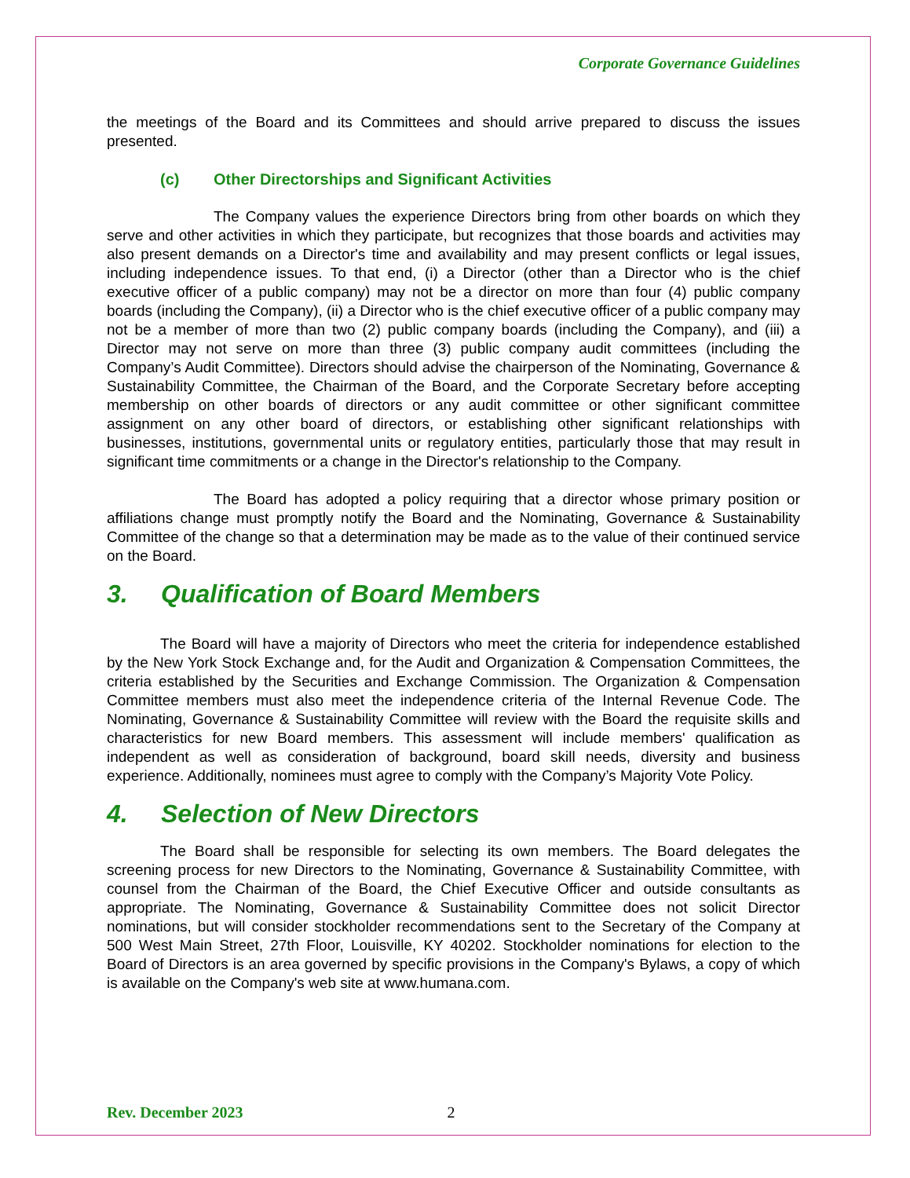Corporate Governance Guidelines
the meetings of the Board and its Committees and should arrive prepared to discuss the issues presented.
(c) Other Directorships and Significant Activities
The Company values the experience Directors bring from other boards on which they serve and other activities in which they participate, but recognizes that those boards and activities may also present demands on a Director's time and availability and may present conflicts or legal issues, including independence issues. To that end, (i) a Director (other than a Director who is the chief executive officer of a public company) may not be a director on more than four (4) public company boards (including the Company), (ii) a Director who is the chief executive officer of a public company may not be a member of more than two (2) public company boards (including the Company), and (iii) a Director may not serve on more than three (3) public company audit committees (including the Company’s Audit Committee). Directors should advise the chairperson of the Nominating, Governance & Sustainability Committee, the Chairman of the Board, and the Corporate Secretary before accepting membership on other boards of directors or any audit committee or other significant committee assignment on any other board of directors, or establishing other significant relationships with businesses, institutions, governmental units or regulatory entities, particularly those that may result in significant time commitments or a change in the Director's relationship to the Company.
The Board has adopted a policy requiring that a director whose primary position or affiliations change must promptly notify the Board and the Nominating, Governance & Sustainability Committee of the change so that a determination may be made as to the value of their continued service on the Board.
3. Qualification of Board Members
The Board will have a majority of Directors who meet the criteria for independence established by the New York Stock Exchange and, for the Audit and Organization & Compensation Committees, the criteria established by the Securities and Exchange Commission. The Organization & Compensation Committee members must also meet the independence criteria of the Internal Revenue Code. The Nominating, Governance & Sustainability Committee will review with the Board the requisite skills and characteristics for new Board members. This assessment will include members' qualification as independent as well as consideration of background, board skill needs, diversity and business experience. Additionally, nominees must agree to comply with the Company’s Majority Vote Policy.
4. Selection of New Directors
The Board shall be responsible for selecting its own members. The Board delegates the screening process for new Directors to the Nominating, Governance & Sustainability Committee, with counsel from the Chairman of the Board, the Chief Executive Officer and outside consultants as appropriate. The Nominating, Governance & Sustainability Committee does not solicit Director nominations, but will consider stockholder recommendations sent to the Secretary of the Company at 500 West Main Street, 27th Floor, Louisville, KY 40202. Stockholder nominations for election to the Board of Directors is an area governed by specific provisions in the Company's Bylaws, a copy of which is available on the Company's web site at www.humana.com.
Rev. December 2023 2